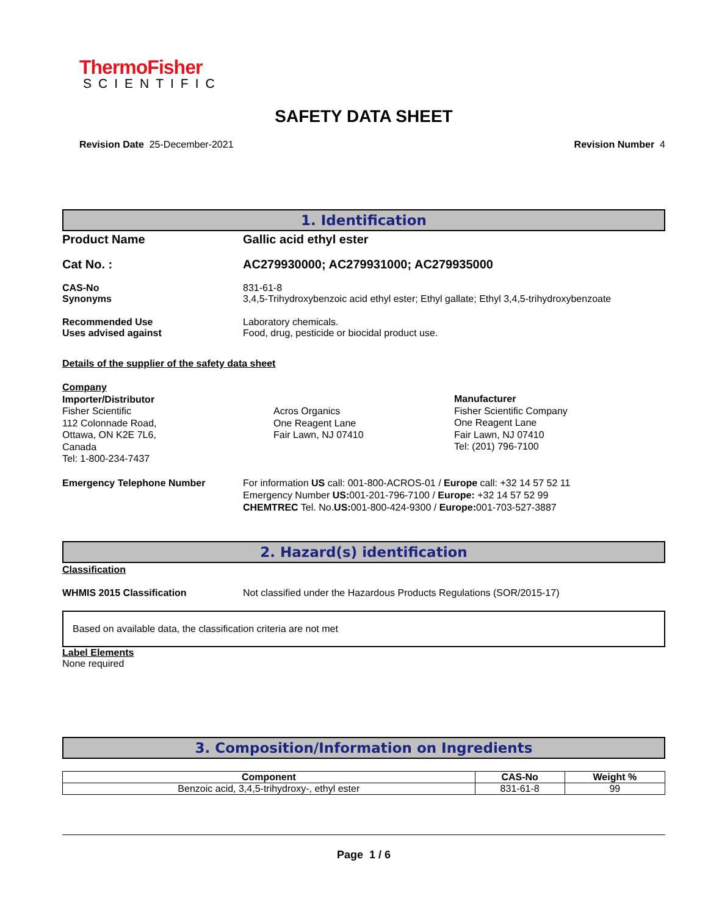ThermoFisher
SCIENTIFIC
SAFETY DATA SHEET
Revision Date 25-December-2021 Revision Number 4
1. Identification
Product Name Gallic acid ethyl ester
Cat No. : AC279930000; AC279931000; AC279935000
CAS-No
Synonyms
831-61-8
3,4,5-Trihydroxybenzoic acid ethyl ester; Ethyl gallate; Ethyl 3,4,5-trihydroxybenzoate
Recommended Use
Uses advised against
Laboratory chemicals.
Food, drug, pesticide or biocidal product use.
Details of the supplier of the safety data sheet
Company
Importer/Distributor
Fisher Scientific
112 Colonnade Road,
Ottawa, ON K2E 7L6,
Canada
Tel: 1-800-234-7437
Acros Organics
One Reagent Lane
Fair Lawn, NJ 07410
Manufacturer
Fisher Scientific Company
One Reagent Lane
Fair Lawn, NJ 07410
Tel: (201) 796-7100
Emergency Telephone Number For information US call: 001-800-ACROS-01 / Europe call: +32 14 57 52 11
Emergency Number US: 001-201-796-7100 / Europe: +32 14 57 52 99
CHEMTREC Tel. No.US: 001-800-424-9300 / Europe: 001-703-527-3887
2. Hazard(s) identification
Classification
WHMIS 2015 Classification Not classified under the Hazardous Products Regulations (SOR/2015-17)
Based on available data, the classification criteria are not met
Label Elements
None required
3. Composition/Information on Ingredients
| Component | CAS-No | Weight % |
| --- | --- | --- |
| Benzoic acid, 3,4,5-trihydroxy-, ethyl ester | 831-61-8 | 99 |
Page 1 / 6